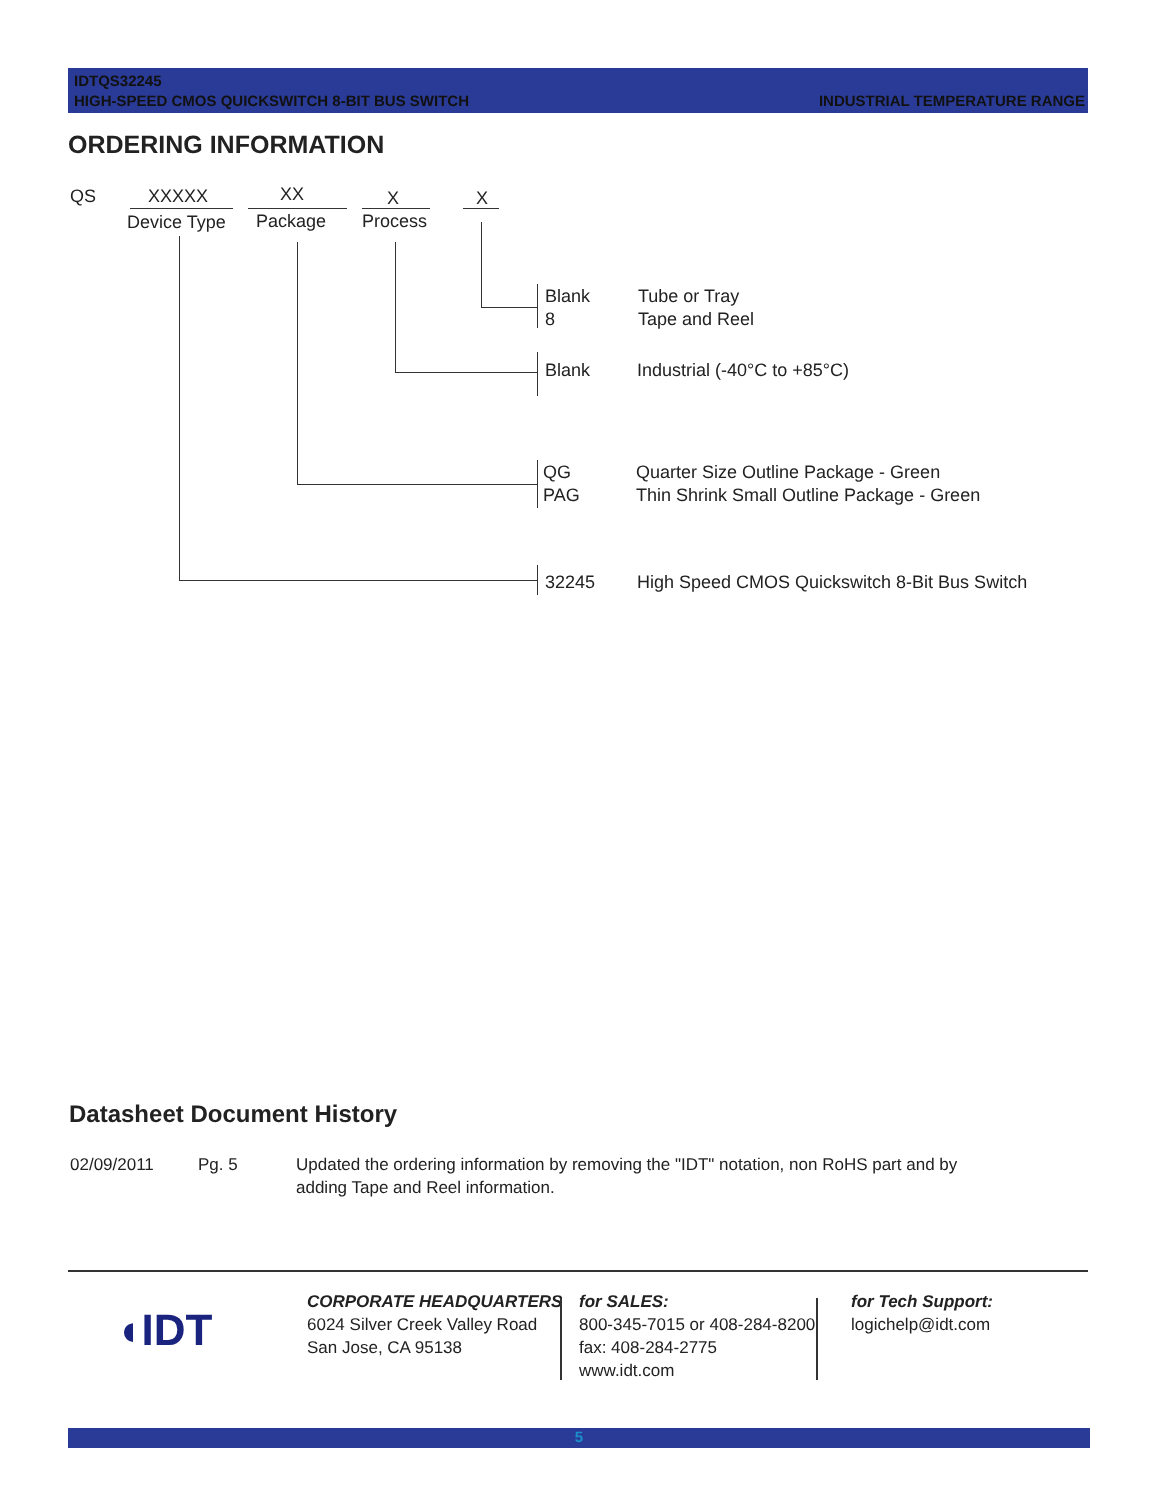IDTQS32245
HIGH-SPEED CMOS QUICKSWITCH 8-BIT BUS SWITCH
INDUSTRIAL TEMPERATURE RANGE
ORDERING INFORMATION
QS XXXXX XX X X
Device Type Package Process
Blank
8
Tube or Tray
Tape and Reel
Blank Industrial (-40°C to +85°C)
QG
PAG
Quarter Size Outline Package - Green
Thin Shrink Small Outline Package - Green
32245 High Speed CMOS Quickswitch 8-Bit Bus Switch
Datasheet Document History
02/09/2011 Pg. 5
Updated the ordering information by removing the "IDT" notation, non RoHS part and by adding Tape and Reel information.
◖IDT
CORPORATE HEADQUARTERS
6024 Silver Creek Valley Road
San Jose, CA 95138
for SALES:
800-345-7015 or 408-284-8200
fax: 408-284-2775
www.idt.com
for Tech Support:
logichelp@idt.com
5